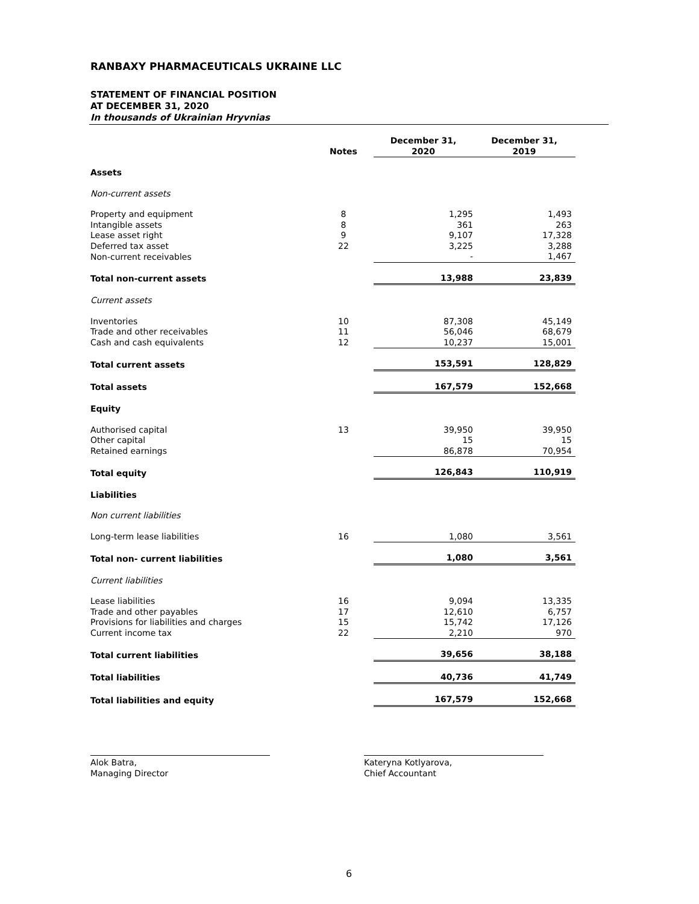RANBAXY PHARMACEUTICALS UKRAINE LLC
STATEMENT OF FINANCIAL POSITION
AT DECEMBER 31, 2020
In thousands of Ukrainian Hryvnias
| | Notes | December 31, 2020 | December 31, 2019 |
| --- | --- | --- | --- |
| Assets | | | |
| Non-current assets | | | |
| Property and equipment | 8 | 1,295 | 1,493 |
| Intangible assets | 8 | 361 | 263 |
| Lease asset right | 9 | 9,107 | 17,328 |
| Deferred tax asset | 22 | 3,225 | 3,288 |
| Non-current receivables | | - | 1,467 |
| Total non-current assets | | 13,988 | 23,839 |
| Current assets | | | |
| Inventories | 10 | 87,308 | 45,149 |
| Trade and other receivables | 11 | 56,046 | 68,679 |
| Cash and cash equivalents | 12 | 10,237 | 15,001 |
| Total current assets | | 153,591 | 128,829 |
| Total assets | | 167,579 | 152,668 |
| Equity | | | |
| Authorised capital | 13 | 39,950 | 39,950 |
| Other capital | | 15 | 15 |
| Retained earnings | | 86,878 | 70,954 |
| Total equity | | 126,843 | 110,919 |
| Liabilities | | | |
| Non current liabilities | | | |
| Long-term lease liabilities | 16 | 1,080 | 3,561 |
| Total non- current liabilities | | 1,080 | 3,561 |
| Current liabilities | | | |
| Lease liabilities | 16 | 9,094 | 13,335 |
| Trade and other payables | 17 | 12,610 | 6,757 |
| Provisions for liabilities and charges | 15 | 15,742 | 17,126 |
| Current income tax | 22 | 2,210 | 970 |
| Total current liabilities | | 39,656 | 38,188 |
| Total liabilities | | 40,736 | 41,749 |
| Total liabilities and equity | | 167,579 | 152,668 |
Alok Batra,
Managing Director
Kateryna Kotlyarova,
Chief Accountant
6